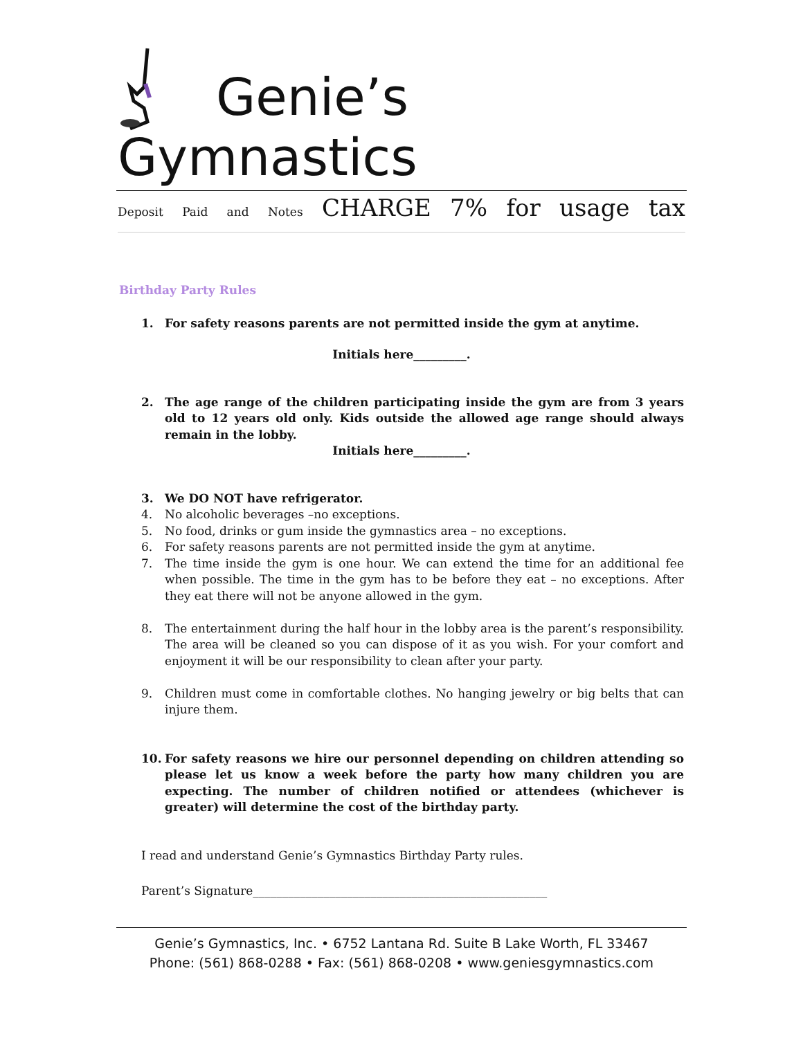Genie’s
Gymnastics
Deposit Paid and Notes CHARGE 7% for usage tax
______________________________________________________________________________________________________________________
Birthday Party Rules
1. For safety reasons parents are not permitted inside the gym at anytime.
Initials here_________.
2. The age range of the children participating inside the gym are from 3 years old to 12 years old only. Kids outside the allowed age range should always remain in the lobby.
Initials here_________.
3. We DO NOT have refrigerator.
4. No alcoholic beverages –no exceptions.
5. No food, drinks or gum inside the gymnastics area – no exceptions.
6. For safety reasons parents are not permitted inside the gym at anytime.
7. The time inside the gym is one hour. We can extend the time for an additional fee when possible. The time in the gym has to be before they eat – no exceptions. After they eat there will not be anyone allowed in the gym.
8. The entertainment during the half hour in the lobby area is the parent’s responsibility. The area will be cleaned so you can dispose of it as you wish. For your comfort and enjoyment it will be our responsibility to clean after your party.
9. Children must come in comfortable clothes. No hanging jewelry or big belts that can injure them.
10. For safety reasons we hire our personnel depending on children attending so please let us know a week before the party how many children you are expecting. The number of children notified or attendees (whichever is greater) will determine the cost of the birthday party.
I read and understand Genie’s Gymnastics Birthday Party rules.
Parent’s Signature__________________________________________________
Genie’s Gymnastics, Inc. • 6752 Lantana Rd. Suite B Lake Worth, FL 33467
Phone: (561) 868-0288 • Fax: (561) 868-0208 • www.geniesgymnastics.com